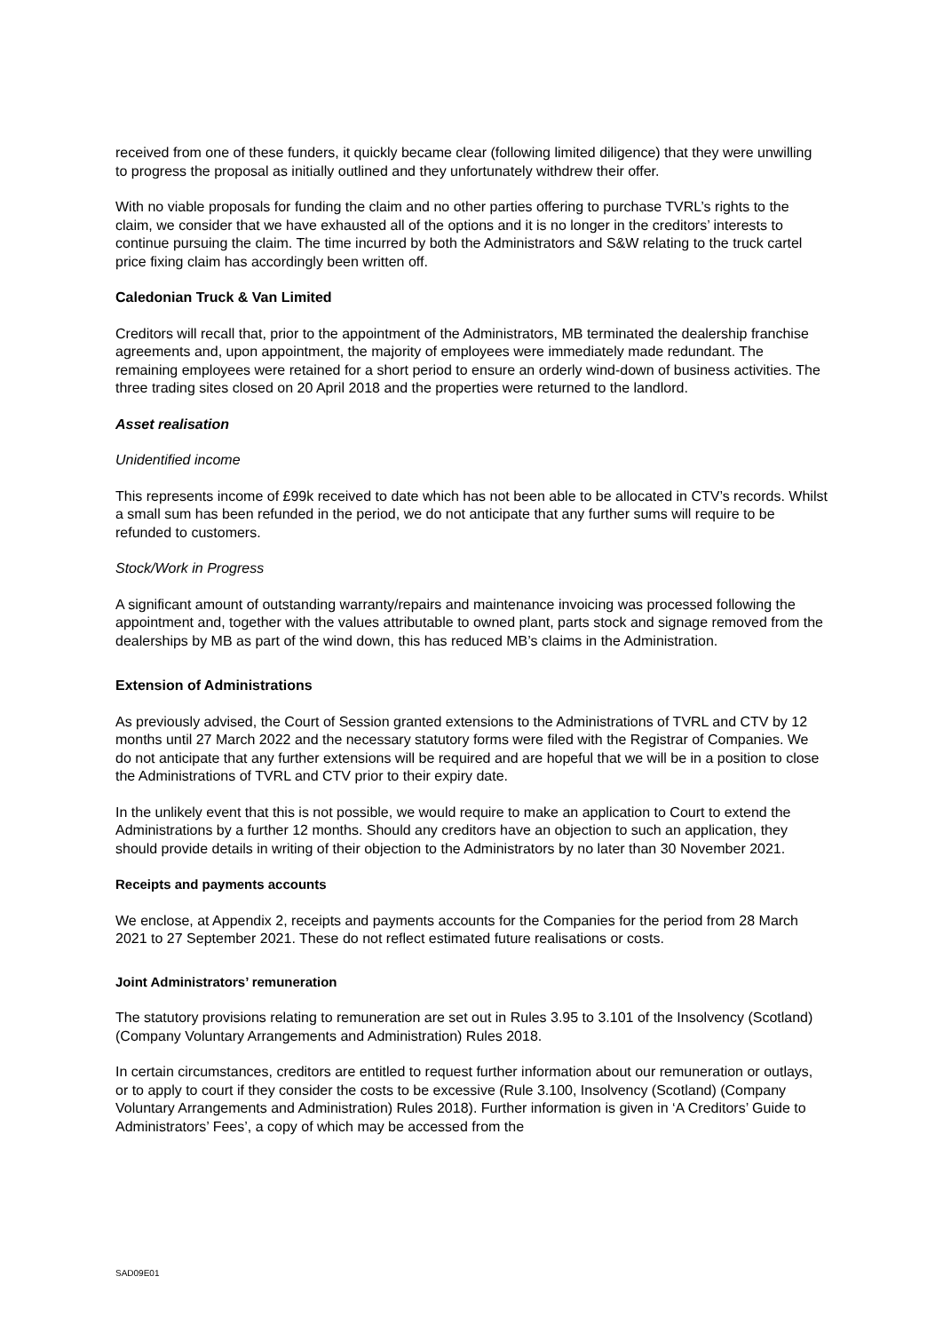received from one of these funders, it quickly became clear (following limited diligence) that they were unwilling to progress the proposal as initially outlined and they unfortunately withdrew their offer.
With no viable proposals for funding the claim and no other parties offering to purchase TVRL’s rights to the claim, we consider that we have exhausted all of the options and it is no longer in the creditors’ interests to continue pursuing the claim. The time incurred by both the Administrators and S&W relating to the truck cartel price fixing claim has accordingly been written off.
Caledonian Truck & Van Limited
Creditors will recall that, prior to the appointment of the Administrators, MB terminated the dealership franchise agreements and, upon appointment, the majority of employees were immediately made redundant. The remaining employees were retained for a short period to ensure an orderly wind-down of business activities. The three trading sites closed on 20 April 2018 and the properties were returned to the landlord.
Asset realisation
Unidentified income
This represents income of £99k received to date which has not been able to be allocated in CTV’s records. Whilst a small sum has been refunded in the period, we do not anticipate that any further sums will require to be refunded to customers.
Stock/Work in Progress
A significant amount of outstanding warranty/repairs and maintenance invoicing was processed following the appointment and, together with the values attributable to owned plant, parts stock and signage removed from the dealerships by MB as part of the wind down, this has reduced MB’s claims in the Administration.
Extension of Administrations
As previously advised, the Court of Session granted extensions to the Administrations of TVRL and CTV by 12 months until 27 March 2022 and the necessary statutory forms were filed with the Registrar of Companies. We do not anticipate that any further extensions will be required and are hopeful that we will be in a position to close the Administrations of TVRL and CTV prior to their expiry date.
In the unlikely event that this is not possible, we would require to make an application to Court to extend the Administrations by a further 12 months. Should any creditors have an objection to such an application, they should provide details in writing of their objection to the Administrators by no later than 30 November 2021.
Receipts and payments accounts
We enclose, at Appendix 2, receipts and payments accounts for the Companies for the period from 28 March 2021 to 27 September 2021. These do not reflect estimated future realisations or costs.
Joint Administrators’ remuneration
The statutory provisions relating to remuneration are set out in Rules 3.95 to 3.101 of the Insolvency (Scotland) (Company Voluntary Arrangements and Administration) Rules 2018.
In certain circumstances, creditors are entitled to request further information about our remuneration or outlays, or to apply to court if they consider the costs to be excessive (Rule 3.100, Insolvency (Scotland) (Company Voluntary Arrangements and Administration) Rules 2018). Further information is given in ‘A Creditors’ Guide to Administrators’ Fees’, a copy of which may be accessed from the
SAD09E01